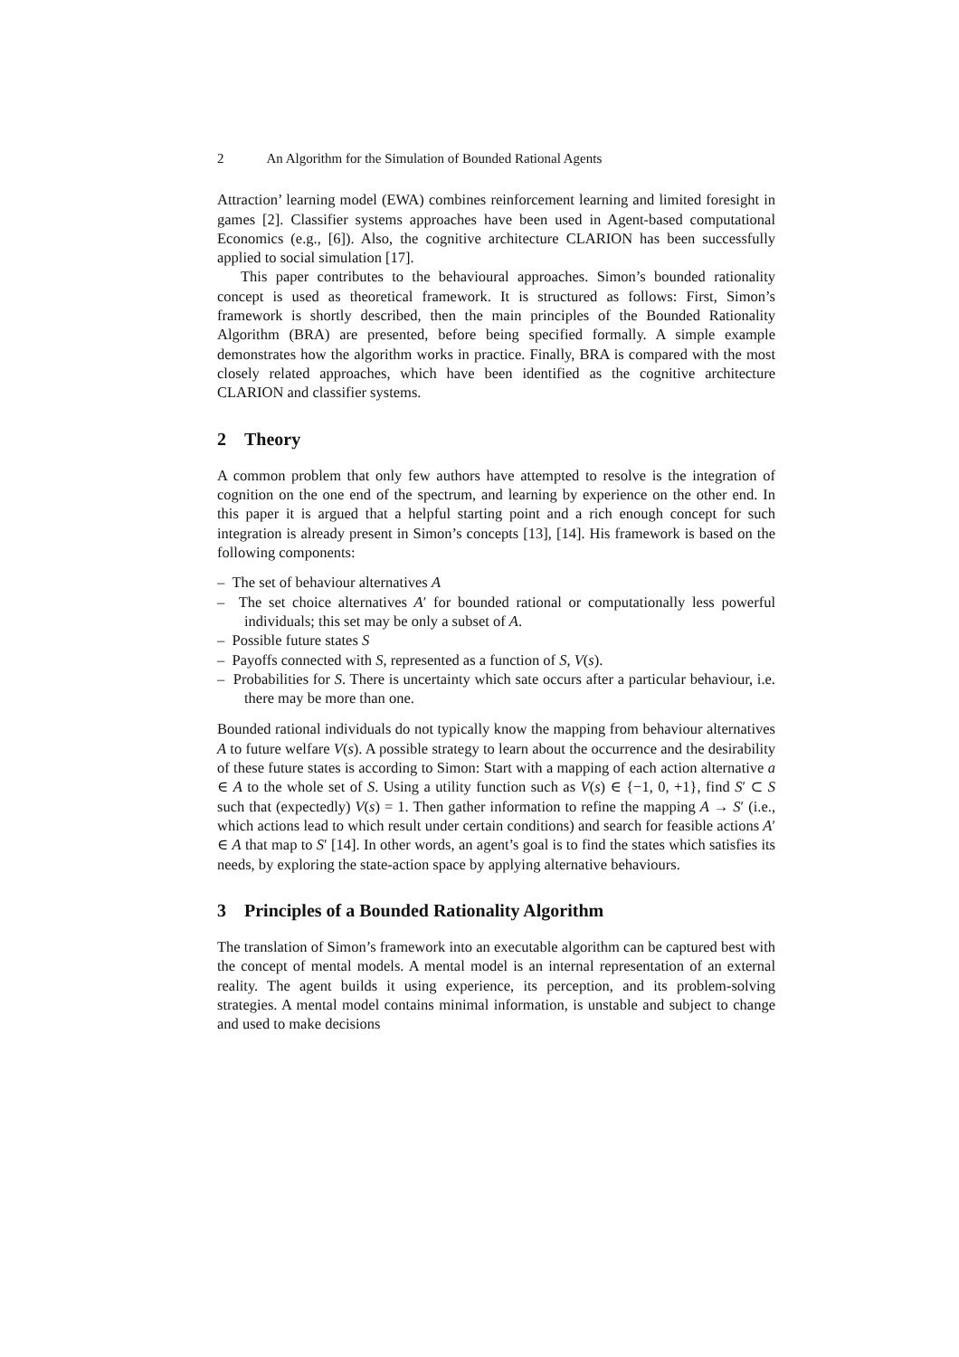2 An Algorithm for the Simulation of Bounded Rational Agents
Attraction’ learning model (EWA) combines reinforcement learning and limited foresight in games [2]. Classifier systems approaches have been used in Agent-based computational Economics (e.g., [6]). Also, the cognitive architecture CLARION has been successfully applied to social simulation [17].
This paper contributes to the behavioural approaches. Simon’s bounded rationality concept is used as theoretical framework. It is structured as follows: First, Simon’s framework is shortly described, then the main principles of the Bounded Rationality Algorithm (BRA) are presented, before being specified formally. A simple example demonstrates how the algorithm works in practice. Finally, BRA is compared with the most closely related approaches, which have been identified as the cognitive architecture CLARION and classifier systems.
2 Theory
A common problem that only few authors have attempted to resolve is the integration of cognition on the one end of the spectrum, and learning by experience on the other end. In this paper it is argued that a helpful starting point and a rich enough concept for such integration is already present in Simon’s concepts [13], [14]. His framework is based on the following components:
– The set of behaviour alternatives A
– The set choice alternatives A′ for bounded rational or computationally less powerful individuals; this set may be only a subset of A.
– Possible future states S
– Payoffs connected with S, represented as a function of S, V(s).
– Probabilities for S. There is uncertainty which sate occurs after a particular behaviour, i.e. there may be more than one.
Bounded rational individuals do not typically know the mapping from behaviour alternatives A to future welfare V(s). A possible strategy to learn about the occurrence and the desirability of these future states is according to Simon: Start with a mapping of each action alternative a ∈ A to the whole set of S. Using a utility function such as V(s) ∈ {−1, 0, +1}, find S′ ⊂ S such that (expectedly) V(s) = 1. Then gather information to refine the mapping A → S′ (i.e., which actions lead to which result under certain conditions) and search for feasible actions A′ ∈ A that map to S′ [14]. In other words, an agent’s goal is to find the states which satisfies its needs, by exploring the state-action space by applying alternative behaviours.
3 Principles of a Bounded Rationality Algorithm
The translation of Simon’s framework into an executable algorithm can be captured best with the concept of mental models. A mental model is an internal representation of an external reality. The agent builds it using experience, its perception, and its problem-solving strategies. A mental model contains minimal information, is unstable and subject to change and used to make decisions